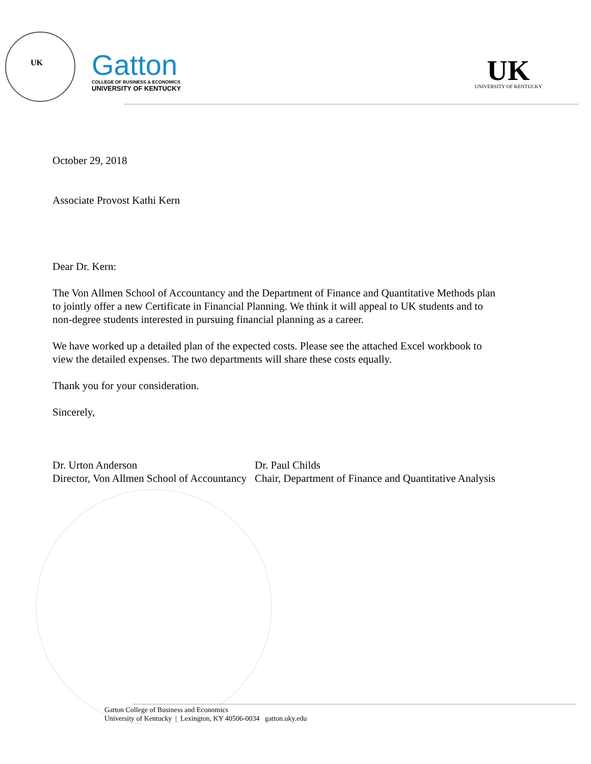UK
Gatton
COLLEGE OF BUSINESS & ECONOMICS
UNIVERSITY OF KENTUCKY
UK
UNIVERSITY OF KENTUCKY
October 29, 2018
Associate Provost Kathi Kern
Dear Dr. Kern:
The Von Allmen School of Accountancy and the Department of Finance and Quantitative Methods plan
to jointly offer a new Certificate in Financial Planning. We think it will appeal to UK students and to
non-degree students interested in pursuing financial planning as a career.
We have worked up a detailed plan of the expected costs. Please see the attached Excel workbook to
view the detailed expenses. The two departments will share these costs equally.
Thank you for your consideration.
Sincerely,
Dr. Urton Anderson
Director, Von Allmen School of Accountancy
Dr. Paul Childs
Chair, Department of Finance and Quantitative Analysis
Gatton College of Business and Economics
University of Kentucky | Lexington, KY 40506-0034 gatton.uky.edu